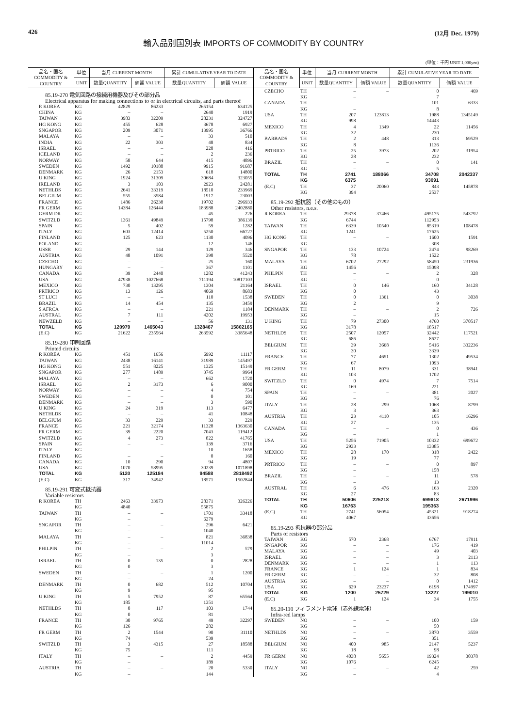426 (12月 Dec. 1979)
輸入品別国別表 IMPORTS OF COMMODITY BY COUNTRY
(単位：千円 UNIT 1,000yen)
| 品名・国名 COMMODITY & COUNTRY | 単位 | 当月 CURRENT MONTH | | 累計 CUMULATIVE YEAR TO DATE | |
| --- | --- | --- | --- | --- | --- |
| | UNIT | 数量QUANTITY | 価額 VALUE | 数量QUANTITY | 価額 VALUE |
| 85.19-270 電気回路の接続用機器及びその部分品 Electrical apparatus for making connections to or in electrical circuits, and parts thereof | | | | | |
| R KOREA | KG | 42829 | 86233 | 265154 | 634125 |
| CHINA | KG | – | – | 2640 | 1919 |
| TAIWAN | KG | 3983 | 32209 | 28231 | 324727 |
| HG KONG | KG | 455 | 628 | 3678 | 6927 |
| SNGAPOR | KG | 209 | 3071 | 13995 | 36766 |
| MALAYA | KG | – | – | 33 | 510 |
| INDIA | KG | 22 | 303 | 48 | 834 |
| ISRAEL | KG | – | – | 228 | 416 |
| ICELAND | KG | – | – | 2 | 236 |
| NORWAY | KG | 58 | 644 | 415 | 4896 |
| SWEDEN | KG | 1492 | 10188 | 9915 | 91687 |
| DENMARK | KG | 26 | 2153 | 618 | 14800 |
| U KING | KG | 1924 | 31309 | 30684 | 323055 |
| IRELAND | KG | 3 | 103 | 2923 | 24281 |
| NETHLDS | KG | 2641 | 33319 | 18510 | 233969 |
| BELGIUM | KG | 555 | 3584 | 1917 | 23003 |
| FRANCE | KG | 1486 | 26238 | 19702 | 296933 |
| FR GERM | KG | 14384 | 126444 | 183988 | 2402880 |
| GERM DR | KG | – | – | 45 | 226 |
| SWITZLD | KG | 1361 | 49849 | 15798 | 386139 |
| SPAIN | KG | 5 | 402 | 59 | 1282 |
| ITALY | KG | 603 | 12414 | 5250 | 66727 |
| FINLAND | KG | 125 | 623 | 1130 | 4096 |
| POLAND | KG | – | – | 12 | 146 |
| USSR | KG | 29 | 144 | 129 | 346 |
| AUSTRIA | KG | 48 | 1091 | 398 | 5520 |
| CZECHO | KG | – | – | 25 | 160 |
| HUNGARY | KG | – | – | 367 | 1101 |
| CANADA | KG | 39 | 2440 | 1282 | 41243 |
| USA | KG | 47938 | 1027668 | 711194 | 10817103 |
| MEXICO | KG | 730 | 13295 | 1304 | 21164 |
| PRTRICO | KG | 13 | 126 | 4069 | 8683 |
| ST LUCI | KG | – | – | 110 | 1538 |
| BRAZIL | KG | 14 | 454 | 135 | 3459 |
| S AFRCA | KG | – | – | 221 | 1184 |
| AUSTRAL | KG | 7 | 111 | 4202 | 19953 |
| NEWZELD | KG | – | – | 56 | 131 |
| TOTAL | KG | 120979 | 1465043 | 1328467 | 15802165 |
| (E.C) | KG | 21622 | 235564 | 263592 | 3385648 |
| 85.19-280 印刷回路 Printed circuits | | | | | |
| R KOREA | KG | 451 | 1656 | 6992 | 11117 |
| TAIWAN | KG | 2438 | 16141 | 31989 | 145497 |
| HG KONG | KG | 551 | 8225 | 1325 | 15149 |
| SNGAPOR | KG | 277 | 1489 | 3745 | 9964 |
| MALAYA | KG | – | – | 662 | 1720 |
| ISRAEL | KG | 2 | 3173 | 6 | 9000 |
| NORWAY | KG | – | – | 4 | 754 |
| SWEDEN | KG | – | – | 0 | 101 |
| DENMARK | KG | – | – | 3 | 590 |
| U KING | KG | 24 | 319 | 113 | 6477 |
| NETHLDS | KG | – | – | 41 | 10848 |
| BELGIUM | KG | 33 | 229 | 33 | 229 |
| FRANCE | KG | 221 | 32174 | 11328 | 1363630 |
| FR GERM | KG | 39 | 2220 | 7043 | 119412 |
| SWITZLD | KG | 4 | 273 | 822 | 41765 |
| SPAIN | KG | – | – | 139 | 3716 |
| ITALY | KG | – | – | 10 | 1658 |
| FINLAND | KG | – | – | 0 | 160 |
| CANADA | KG | 10 | 290 | 94 | 4807 |
| USA | KG | 1070 | 58995 | 30239 | 1071898 |
| TOTAL | KG | 5120 | 125184 | 94588 | 2818492 |
| (E.C) | KG | 317 | 34942 | 18571 | 1502844 |
| 85.19-291 可変式抵抗器 Variable resistors | | | | | |
| R KOREA | TH | 2463 | 33973 | 28371 | 326226 |
| | KG | 4840 | | 55875 | |
| TAIWAN | TH | – | – | 1701 | 33418 |
| | KG | – | | 6279 | |
| SNGAPOR | TH | – | – | 296 | 6421 |
| | KG | – | | 1040 | |
| MALAYA | TH | – | – | 821 | 36838 |
| | KG | – | | 11014 | |
| PHILPIN | TH | – | – | 2 | 579 |
| | KG | – | | 3 | |
| ISRAEL | TH | 0 | 135 | 0 | 2828 |
| | KG | 0 | | 3 | |
| SWEDEN | TH | – | – | 1 | 1200 |
| | KG | – | | 24 | |
| DENMARK | TH | 0 | 682 | 512 | 10704 |
| | KG | 9 | | 95 | |
| U KING | TH | 5 | 7952 | 87 | 65564 |
| | KG | 185 | | 1351 | |
| NETHLDS | TH | 0 | 117 | 103 | 1744 |
| | KG | 0 | | 81 | |
| FRANCE | TH | 30 | 9765 | 49 | 32297 |
| | KG | 126 | | 282 | |
| FR GERM | TH | 2 | 1544 | 90 | 31110 |
| | KG | 74 | | 539 | |
| SWITZLD | TH | 3 | 4315 | 27 | 18588 |
| | KG | 75 | | 111 | |
| ITALY | TH | – | – | 2 | 4459 |
| | KG | – | | 189 | |
| AUSTRIA | TH | – | – | 20 | 5330 |
| | KG | – | | 144 | |
| 品名・国名 COMMODITY & COUNTRY | 単位 | 当月 CURRENT MONTH | | 累計 CUMULATIVE YEAR TO DATE | |
| --- | --- | --- | --- | --- | --- |
| | UNIT | 数量QUANTITY | 価額 VALUE | 数量QUANTITY | 価額 VALUE |
| CZECHO | TH | – | – | 0 | 469 |
| | KG | – | | 7 | |
| CANADA | TH | – | – | 101 | 6333 |
| | KG | – | | 8 | |
| USA | TH | 207 | 123813 | 1988 | 1345149 |
| | KG | 998 | | 14443 | |
| MEXICO | TH | 4 | 1349 | 22 | 11456 |
| | KG | 32 | | 230 | |
| BARBADS | TH | 2 | 448 | 313 | 69529 |
| | KG | 8 | | 1136 | |
| PRTRICO | TH | 25 | 3973 | 202 | 31954 |
| | KG | 28 | | 232 | |
| BRAZIL | TH | – | – | 0 | 141 |
| | KG | – | | 5 | |
| TOTAL | TH | 2741 | 188066 | 34708 | 2042337 |
| | KG | 6375 | | 93091 | |
| (E.C) | TH | 37 | 20060 | 843 | 145878 |
| | KG | 394 | | 2537 | |
| 85.19-292 抵抗器（その他のもの） Other resistors, n.e.s. | | | | | |
| R KOREA | TH | 29378 | 37466 | 495175 | 543792 |
| | KG | 6744 | | 112953 | |
| TAIWAN | TH | 6339 | 10540 | 85319 | 108478 |
| | KG | 1241 | | 17625 | |
| HG KONG | TH | – | – | 1600 | 1591 |
| | KG | – | | 308 | |
| SNGAPOR | TH | 133 | 10724 | 2474 | 98269 |
| | KG | 78 | | 1522 | |
| MALAYA | TH | 6702 | 27292 | 58450 | 231936 |
| | KG | 1456 | | 15098 | |
| PHILPIN | TH | – | – | 2 | 328 |
| | KG | – | | 0 | |
| ISRAEL | TH | 0 | 146 | 160 | 34128 |
| | KG | 0 | | 43 | |
| SWEDEN | TH | 0 | 1361 | 0 | 3038 |
| | KG | 2 | | 9 | |
| DENMARK | TH | – | – | 2 | 726 |
| | KG | – | | 15 | |
| U KING | TH | 79 | 27300 | 4760 | 370517 |
| | KG | 3178 | | 18517 | |
| NETHLDS | TH | 2507 | 12057 | 32442 | 117521 |
| | KG | 686 | | 8627 | |
| BELGIUM | TH | 39 | 3668 | 5416 | 332236 |
| | KG | 30 | | 3339 | |
| FRANCE | TH | 77 | 4651 | 1302 | 49534 |
| | KG | 67 | | 1093 | |
| FR GERM | TH | 11 | 8079 | 331 | 38941 |
| | KG | 103 | | 1702 | |
| SWITZLD | TH | 0 | 4974 | 7 | 7514 |
| | KG | 169 | | 221 | |
| SPAIN | TH | – | – | 381 | 2027 |
| | KG | – | | 76 | |
| ITALY | TH | 28 | 299 | 1068 | 8799 |
| | KG | 3 | | 363 | |
| AUSTRIA | TH | 23 | 4110 | 105 | 16296 |
| | KG | 27 | | 135 | |
| CANADA | TH | – | – | 0 | 436 |
| | KG | – | | 1 | |
| USA | TH | 5256 | 71905 | 10332 | 699672 |
| | KG | 2933 | | 13385 | |
| MEXICO | TH | 28 | 170 | 318 | 2422 |
| | KG | 19 | | 77 | |
| PRTRICO | TH | – | – | 0 | 897 |
| | KG | – | | 158 | |
| BRAZIL | TH | – | – | 11 | 578 |
| | KG | – | | 13 | |
| AUSTRAL | TH | 6 | 476 | 163 | 2320 |
| | KG | 27 | | 83 | |
| TOTAL | TH | 50606 | 225218 | 699818 | 2671996 |
| | KG | 16763 | | 195363 | |
| (E.C) | TH | 2741 | 56054 | 45321 | 918274 |
| | KG | 4067 | | 33656 | |
| 85.19-293 抵抗器の部分品 Parts of resistors | | | | | |
| TAIWAN | KG | 570 | 2368 | 6767 | 17911 |
| SNGAPOR | KG | – | – | 176 | 419 |
| MALAYA | KG | – | – | 49 | 403 |
| ISRAEL | KG | – | – | 3 | 2113 |
| DENMARK | KG | – | – | 1 | 113 |
| FRANCE | KG | 1 | 124 | 1 | 834 |
| FR GERM | KG | – | – | 32 | 808 |
| AUSTRIA | KG | – | – | 0 | 1412 |
| USA | KG | 629 | 23237 | 6198 | 174997 |
| TOTAL | KG | 1200 | 25729 | 13227 | 199010 |
| (E.C) | KG | 1 | 124 | 34 | 1755 |
| 85.20-110 フィラメント電球（赤外線電球） Infra-red lamps | | | | | |
| SWEDEN | NO | – | – | 100 | 159 |
| | KG | – | | 50 | |
| NETHLDS | NO | – | – | 3870 | 3559 |
| | KG | – | | 351 | |
| BELGIUM | NO | 400 | 985 | 2147 | 5237 |
| | KG | 18 | | 98 | |
| FR GERM | NO | 4038 | 5655 | 19324 | 30378 |
| | KG | 1076 | | 6245 | |
| ITALY | NO | – | – | 42 | 259 |
| | KG | – | | 4 | |